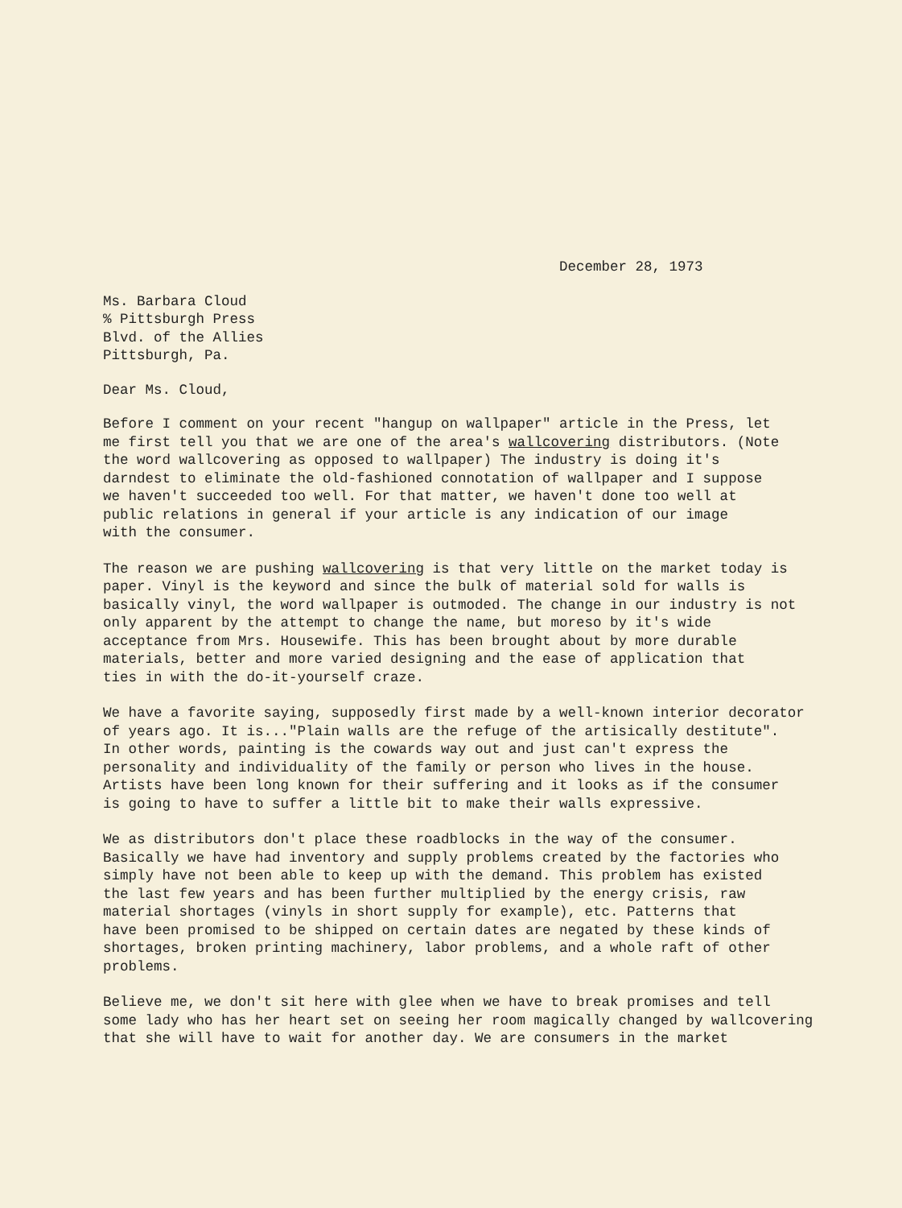December 28, 1973
Ms. Barbara Cloud % Pittsburgh Press Blvd. of the Allies Pittsburgh, Pa.
Dear Ms. Cloud,
Before I comment on your recent "hangup on wallpaper" article in the Press, let me first tell you that we are one of the area's wallcovering distributors. (Note the word wallcovering as opposed to wallpaper) The industry is doing it's darndest to eliminate the old-fashioned connotation of wallpaper and I suppose we haven't succeeded too well. For that matter, we haven't done too well at public relations in general if your article is any indication of our image with the consumer.
The reason we are pushing wallcovering is that very little on the market today is paper. Vinyl is the keyword and since the bulk of material sold for walls is basically vinyl, the word wallpaper is outmoded. The change in our industry is not only apparent by the attempt to change the name, but moreso by it's wide acceptance from Mrs. Housewife. This has been brought about by more durable materials, better and more varied designing and the ease of application that ties in with the do-it-yourself craze.
We have a favorite saying, supposedly first made by a well-known interior decorator of years ago. It is..."Plain walls are the refuge of the artisically destitute". In other words, painting is the cowards way out and just can't express the personality and individuality of the family or person who lives in the house. Artists have been long known for their suffering and it looks as if the consumer is going to have to suffer a little bit to make their walls expressive.
We as distributors don't place these roadblocks in the way of the consumer. Basically we have had inventory and supply problems created by the factories who simply have not been able to keep up with the demand. This problem has existed the last few years and has been further multiplied by the energy crisis, raw material shortages (vinyls in short supply for example), etc. Patterns that have been promised to be shipped on certain dates are negated by these kinds of shortages, broken printing machinery, labor problems, and a whole raft of other problems.
Believe me, we don't sit here with glee when we have to break promises and tell some lady who has her heart set on seeing her room magically changed by wallcovering that she will have to wait for another day. We are consumers in the market